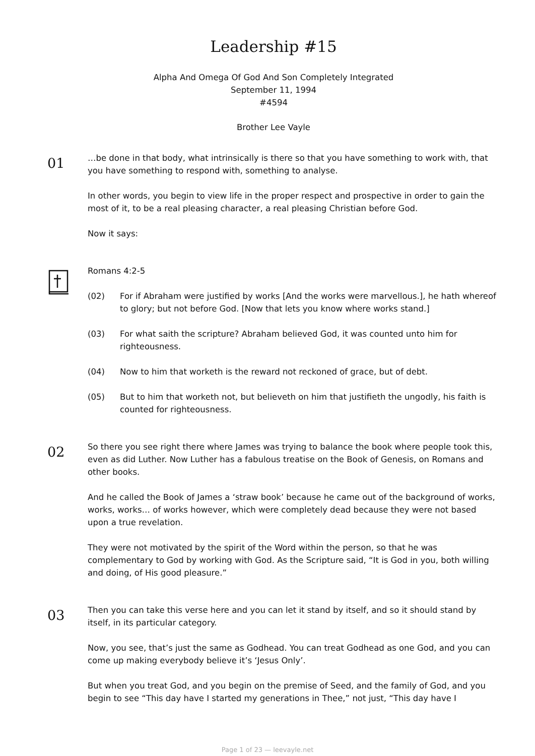Leadership #15
Alpha And Omega Of God And Son Completely Integrated
September 11, 1994
#4594
Brother Lee Vayle
01
…be done in that body, what intrinsically is there so that you have something to work with, that you have something to respond with, something to analyse.
In other words, you begin to view life in the proper respect and prospective in order to gain the most of it, to be a real pleasing character, a real pleasing Christian before God.
Now it says:
Romans 4:2-5
(02) For if Abraham were justified by works [And the works were marvellous.], he hath whereof to glory; but not before God. [Now that lets you know where works stand.]
(03) For what saith the scripture? Abraham believed God, it was counted unto him for righteousness.
(04) Now to him that worketh is the reward not reckoned of grace, but of debt.
(05) But to him that worketh not, but believeth on him that justifieth the ungodly, his faith is counted for righteousness.
02
So there you see right there where James was trying to balance the book where people took this, even as did Luther. Now Luther has a fabulous treatise on the Book of Genesis, on Romans and other books.
And he called the Book of James a ‘straw book’ because he came out of the background of works, works, works… of works however, which were completely dead because they were not based upon a true revelation.
They were not motivated by the spirit of the Word within the person, so that he was complementary to God by working with God. As the Scripture said, “It is God in you, both willing and doing, of His good pleasure.”
03
Then you can take this verse here and you can let it stand by itself, and so it should stand by itself, in its particular category.
Now, you see, that’s just the same as Godhead. You can treat Godhead as one God, and you can come up making everybody believe it’s ‘Jesus Only’.
But when you treat God, and you begin on the premise of Seed, and the family of God, and you begin to see “This day have I started my generations in Thee,” not just, “This day have I
Page 1 of 23 — leevayle.net